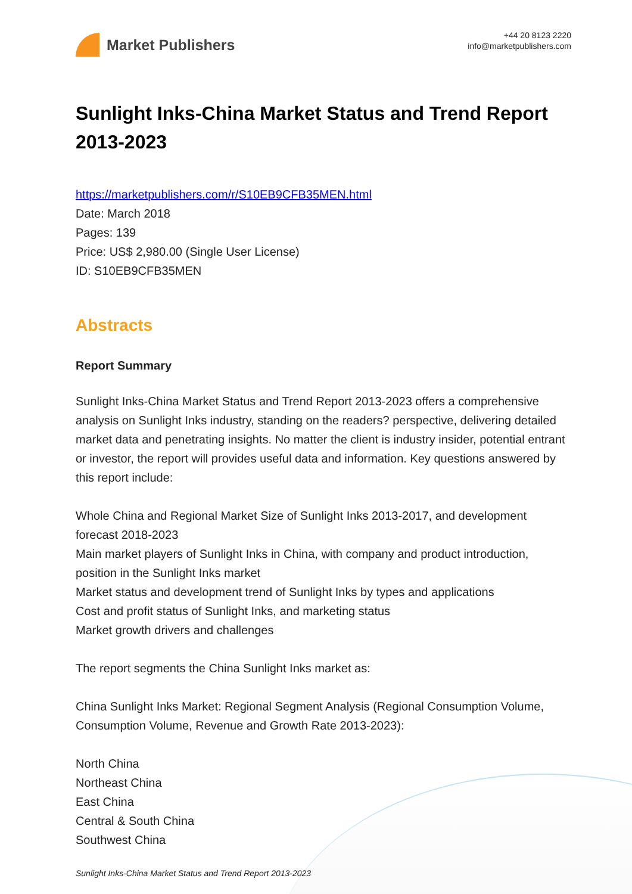Market Publishers
+44 20 8123 2220
info@marketpublishers.com
Sunlight Inks-China Market Status and Trend Report 2013-2023
https://marketpublishers.com/r/S10EB9CFB35MEN.html
Date: March 2018
Pages: 139
Price: US$ 2,980.00 (Single User License)
ID: S10EB9CFB35MEN
Abstracts
Report Summary
Sunlight Inks-China Market Status and Trend Report 2013-2023 offers a comprehensive analysis on Sunlight Inks industry, standing on the readers? perspective, delivering detailed market data and penetrating insights. No matter the client is industry insider, potential entrant or investor, the report will provides useful data and information. Key questions answered by this report include:
Whole China and Regional Market Size of Sunlight Inks 2013-2017, and development forecast 2018-2023
Main market players of Sunlight Inks in China, with company and product introduction, position in the Sunlight Inks market
Market status and development trend of Sunlight Inks by types and applications
Cost and profit status of Sunlight Inks, and marketing status
Market growth drivers and challenges
The report segments the China Sunlight Inks market as:
China Sunlight Inks Market: Regional Segment Analysis (Regional Consumption Volume, Consumption Volume, Revenue and Growth Rate 2013-2023):
North China
Northeast China
East China
Central & South China
Southwest China
Sunlight Inks-China Market Status and Trend Report 2013-2023